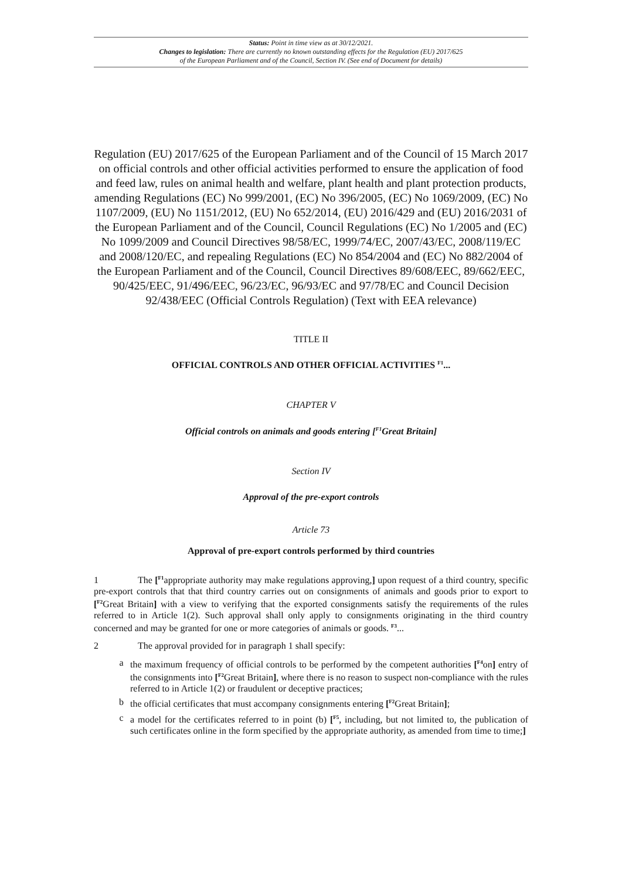Status: Point in time view as at 30/12/2021.
Changes to legislation: There are currently no known outstanding effects for the Regulation (EU) 2017/625
of the European Parliament and of the Council, Section IV. (See end of Document for details)
Regulation (EU) 2017/625 of the European Parliament and of the Council of 15 March 2017 on official controls and other official activities performed to ensure the application of food and feed law, rules on animal health and welfare, plant health and plant protection products, amending Regulations (EC) No 999/2001, (EC) No 396/2005, (EC) No 1069/2009, (EC) No 1107/2009, (EU) No 1151/2012, (EU) No 652/2014, (EU) 2016/429 and (EU) 2016/2031 of the European Parliament and of the Council, Council Regulations (EC) No 1/2005 and (EC) No 1099/2009 and Council Directives 98/58/EC, 1999/74/EC, 2007/43/EC, 2008/119/EC and 2008/120/EC, and repealing Regulations (EC) No 854/2004 and (EC) No 882/2004 of the European Parliament and of the Council, Council Directives 89/608/EEC, 89/662/EEC, 90/425/EEC, 91/496/EEC, 96/23/EC, 96/93/EC and 97/78/EC and Council Decision 92/438/EEC (Official Controls Regulation) (Text with EEA relevance)
TITLE II
OFFICIAL CONTROLS AND OTHER OFFICIAL ACTIVITIES <sup>F1</sup>...
CHAPTER V
Official controls on animals and goods entering [<sup>F1</sup>Great Britain]
Section IV
Approval of the pre-export controls
Article 73
Approval of pre-export controls performed by third countries
1 The [<sup>F1</sup>appropriate authority may make regulations approving,] upon request of a third country, specific pre-export controls that that third country carries out on consignments of animals and goods prior to export to [<sup>F2</sup>Great Britain] with a view to verifying that the exported consignments satisfy the requirements of the rules referred to in Article 1(2). Such approval shall only apply to consignments originating in the third country concerned and may be granted for one or more categories of animals or goods. <sup>F3</sup>...
2 The approval provided for in paragraph 1 shall specify:
a the maximum frequency of official controls to be performed by the competent authorities [<sup>F4</sup>on] entry of the consignments into [<sup>F2</sup>Great Britain], where there is no reason to suspect non-compliance with the rules referred to in Article 1(2) or fraudulent or deceptive practices;
b the official certificates that must accompany consignments entering [<sup>F2</sup>Great Britain];
c a model for the certificates referred to in point (b) [<sup>F5</sup>, including, but not limited to, the publication of such certificates online in the form specified by the appropriate authority, as amended from time to time;]